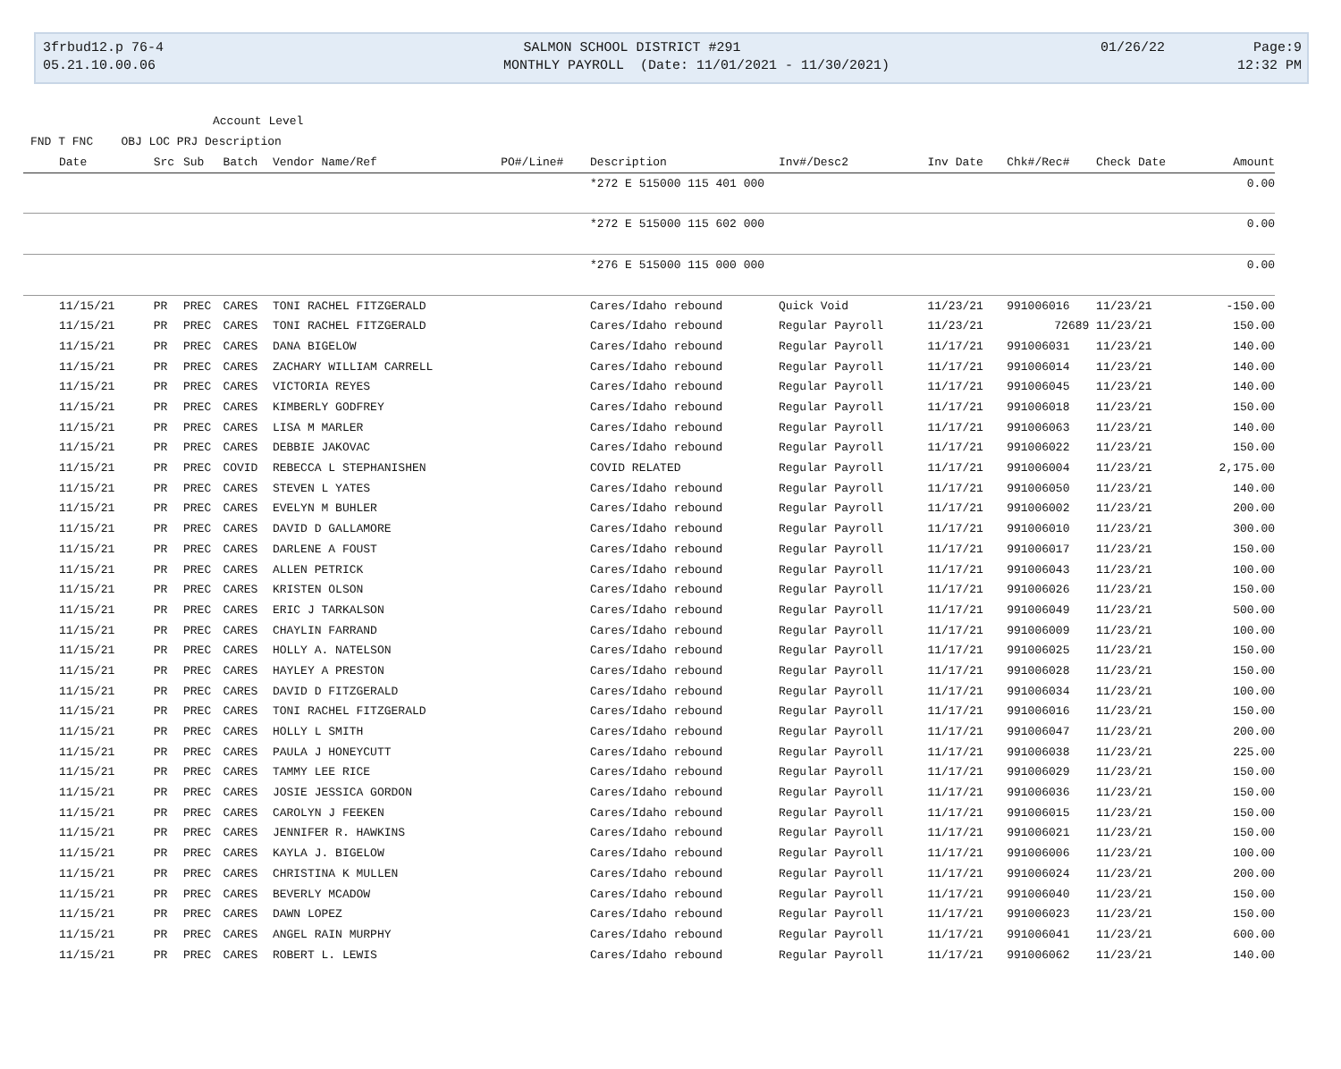3frbud12.p 76-4 SALMON SCHOOL DISTRICT #291 01/26/22 Page:9
05.21.10.00.06 MONTHLY PAYROLL (Date: 11/01/2021 - 11/30/2021) 12:32 PM
Account Level
FND T FNC OBJ LOC PRJ Description
| Date | Src | Sub | Batch | Vendor Name/Ref | PO#/Line# | Description | Inv#/Desc2 | Inv Date | Chk#/Rec# | Check Date | Amount |
| --- | --- | --- | --- | --- | --- | --- | --- | --- | --- | --- | --- |
| | | | | | | *272 E 515000 115 401 000 | | | | | 0.00 |
| | | | | | | *272 E 515000 115 602 000 | | | | | 0.00 |
| | | | | | | *276 E 515000 115 000 000 | | | | | 0.00 |
| 11/15/21 | PR | PREC | CARES | TONI RACHEL FITZGERALD | | Cares/Idaho rebound | Quick Void | 11/23/21 | 991006016 | 11/23/21 | -150.00 |
| 11/15/21 | PR | PREC | CARES | TONI RACHEL FITZGERALD | | Cares/Idaho rebound | Regular Payroll | 11/23/21 | 72689 | 11/23/21 | 150.00 |
| 11/15/21 | PR | PREC | CARES | DANA BIGELOW | | Cares/Idaho rebound | Regular Payroll | 11/17/21 | 991006031 | 11/23/21 | 140.00 |
| 11/15/21 | PR | PREC | CARES | ZACHARY WILLIAM CARRELL | | Cares/Idaho rebound | Regular Payroll | 11/17/21 | 991006014 | 11/23/21 | 140.00 |
| 11/15/21 | PR | PREC | CARES | VICTORIA REYES | | Cares/Idaho rebound | Regular Payroll | 11/17/21 | 991006045 | 11/23/21 | 140.00 |
| 11/15/21 | PR | PREC | CARES | KIMBERLY GODFREY | | Cares/Idaho rebound | Regular Payroll | 11/17/21 | 991006018 | 11/23/21 | 150.00 |
| 11/15/21 | PR | PREC | CARES | LISA M MARLER | | Cares/Idaho rebound | Regular Payroll | 11/17/21 | 991006063 | 11/23/21 | 140.00 |
| 11/15/21 | PR | PREC | CARES | DEBBIE JAKOVAC | | Cares/Idaho rebound | Regular Payroll | 11/17/21 | 991006022 | 11/23/21 | 150.00 |
| 11/15/21 | PR | PREC | COVID | REBECCA L STEPHANISHEN | | COVID RELATED | Regular Payroll | 11/17/21 | 991006004 | 11/23/21 | 2,175.00 |
| 11/15/21 | PR | PREC | CARES | STEVEN L YATES | | Cares/Idaho rebound | Regular Payroll | 11/17/21 | 991006050 | 11/23/21 | 140.00 |
| 11/15/21 | PR | PREC | CARES | EVELYN M BUHLER | | Cares/Idaho rebound | Regular Payroll | 11/17/21 | 991006002 | 11/23/21 | 200.00 |
| 11/15/21 | PR | PREC | CARES | DAVID D GALLAMORE | | Cares/Idaho rebound | Regular Payroll | 11/17/21 | 991006010 | 11/23/21 | 300.00 |
| 11/15/21 | PR | PREC | CARES | DARLENE A FOUST | | Cares/Idaho rebound | Regular Payroll | 11/17/21 | 991006017 | 11/23/21 | 150.00 |
| 11/15/21 | PR | PREC | CARES | ALLEN PETRICK | | Cares/Idaho rebound | Regular Payroll | 11/17/21 | 991006043 | 11/23/21 | 100.00 |
| 11/15/21 | PR | PREC | CARES | KRISTEN OLSON | | Cares/Idaho rebound | Regular Payroll | 11/17/21 | 991006026 | 11/23/21 | 150.00 |
| 11/15/21 | PR | PREC | CARES | ERIC J TARKALSON | | Cares/Idaho rebound | Regular Payroll | 11/17/21 | 991006049 | 11/23/21 | 500.00 |
| 11/15/21 | PR | PREC | CARES | CHAYLIN FARRAND | | Cares/Idaho rebound | Regular Payroll | 11/17/21 | 991006009 | 11/23/21 | 100.00 |
| 11/15/21 | PR | PREC | CARES | HOLLY A. NATELSON | | Cares/Idaho rebound | Regular Payroll | 11/17/21 | 991006025 | 11/23/21 | 150.00 |
| 11/15/21 | PR | PREC | CARES | HAYLEY A PRESTON | | Cares/Idaho rebound | Regular Payroll | 11/17/21 | 991006028 | 11/23/21 | 150.00 |
| 11/15/21 | PR | PREC | CARES | DAVID D FITZGERALD | | Cares/Idaho rebound | Regular Payroll | 11/17/21 | 991006034 | 11/23/21 | 100.00 |
| 11/15/21 | PR | PREC | CARES | TONI RACHEL FITZGERALD | | Cares/Idaho rebound | Regular Payroll | 11/17/21 | 991006016 | 11/23/21 | 150.00 |
| 11/15/21 | PR | PREC | CARES | HOLLY L SMITH | | Cares/Idaho rebound | Regular Payroll | 11/17/21 | 991006047 | 11/23/21 | 200.00 |
| 11/15/21 | PR | PREC | CARES | PAULA J HONEYCUTT | | Cares/Idaho rebound | Regular Payroll | 11/17/21 | 991006038 | 11/23/21 | 225.00 |
| 11/15/21 | PR | PREC | CARES | TAMMY LEE RICE | | Cares/Idaho rebound | Regular Payroll | 11/17/21 | 991006029 | 11/23/21 | 150.00 |
| 11/15/21 | PR | PREC | CARES | JOSIE JESSICA GORDON | | Cares/Idaho rebound | Regular Payroll | 11/17/21 | 991006036 | 11/23/21 | 150.00 |
| 11/15/21 | PR | PREC | CARES | CAROLYN J FEEKEN | | Cares/Idaho rebound | Regular Payroll | 11/17/21 | 991006015 | 11/23/21 | 150.00 |
| 11/15/21 | PR | PREC | CARES | JENNIFER R. HAWKINS | | Cares/Idaho rebound | Regular Payroll | 11/17/21 | 991006021 | 11/23/21 | 150.00 |
| 11/15/21 | PR | PREC | CARES | KAYLA J. BIGELOW | | Cares/Idaho rebound | Regular Payroll | 11/17/21 | 991006006 | 11/23/21 | 100.00 |
| 11/15/21 | PR | PREC | CARES | CHRISTINA K MULLEN | | Cares/Idaho rebound | Regular Payroll | 11/17/21 | 991006024 | 11/23/21 | 200.00 |
| 11/15/21 | PR | PREC | CARES | BEVERLY MCADOW | | Cares/Idaho rebound | Regular Payroll | 11/17/21 | 991006040 | 11/23/21 | 150.00 |
| 11/15/21 | PR | PREC | CARES | DAWN LOPEZ | | Cares/Idaho rebound | Regular Payroll | 11/17/21 | 991006023 | 11/23/21 | 150.00 |
| 11/15/21 | PR | PREC | CARES | ANGEL RAIN MURPHY | | Cares/Idaho rebound | Regular Payroll | 11/17/21 | 991006041 | 11/23/21 | 600.00 |
| 11/15/21 | PR | PREC | CARES | ROBERT L. LEWIS | | Cares/Idaho rebound | Regular Payroll | 11/17/21 | 991006062 | 11/23/21 | 140.00 |